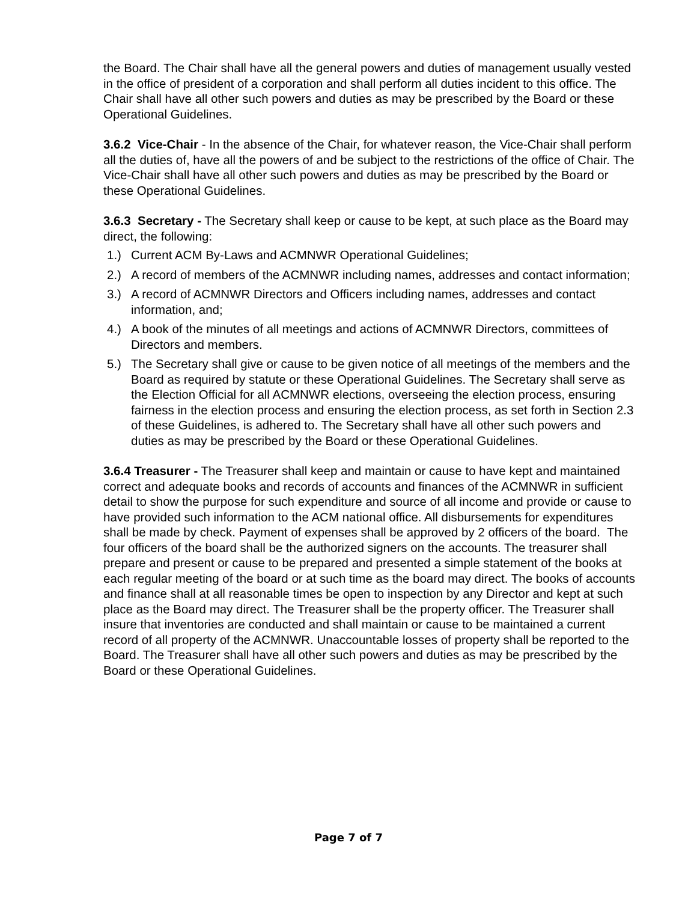the Board. The Chair shall have all the general powers and duties of management usually vested in the office of president of a corporation and shall perform all duties incident to this office. The Chair shall have all other such powers and duties as may be prescribed by the Board or these Operational Guidelines.
3.6.2 Vice-Chair - In the absence of the Chair, for whatever reason, the Vice-Chair shall perform all the duties of, have all the powers of and be subject to the restrictions of the office of Chair. The Vice-Chair shall have all other such powers and duties as may be prescribed by the Board or these Operational Guidelines.
3.6.3 Secretary - The Secretary shall keep or cause to be kept, at such place as the Board may direct, the following:
1.) Current ACM By-Laws and ACMNWR Operational Guidelines;
2.) A record of members of the ACMNWR including names, addresses and contact information;
3.) A record of ACMNWR Directors and Officers including names, addresses and contact information, and;
4.) A book of the minutes of all meetings and actions of ACMNWR Directors, committees of Directors and members.
5.) The Secretary shall give or cause to be given notice of all meetings of the members and the Board as required by statute or these Operational Guidelines. The Secretary shall serve as the Election Official for all ACMNWR elections, overseeing the election process, ensuring fairness in the election process and ensuring the election process, as set forth in Section 2.3 of these Guidelines, is adhered to. The Secretary shall have all other such powers and duties as may be prescribed by the Board or these Operational Guidelines.
3.6.4 Treasurer - The Treasurer shall keep and maintain or cause to have kept and maintained correct and adequate books and records of accounts and finances of the ACMNWR in sufficient detail to show the purpose for such expenditure and source of all income and provide or cause to have provided such information to the ACM national office. All disbursements for expenditures shall be made by check. Payment of expenses shall be approved by 2 officers of the board. The four officers of the board shall be the authorized signers on the accounts. The treasurer shall prepare and present or cause to be prepared and presented a simple statement of the books at each regular meeting of the board or at such time as the board may direct. The books of accounts and finance shall at all reasonable times be open to inspection by any Director and kept at such place as the Board may direct. The Treasurer shall be the property officer. The Treasurer shall insure that inventories are conducted and shall maintain or cause to be maintained a current record of all property of the ACMNWR. Unaccountable losses of property shall be reported to the Board. The Treasurer shall have all other such powers and duties as may be prescribed by the Board or these Operational Guidelines.
Page 7 of 7